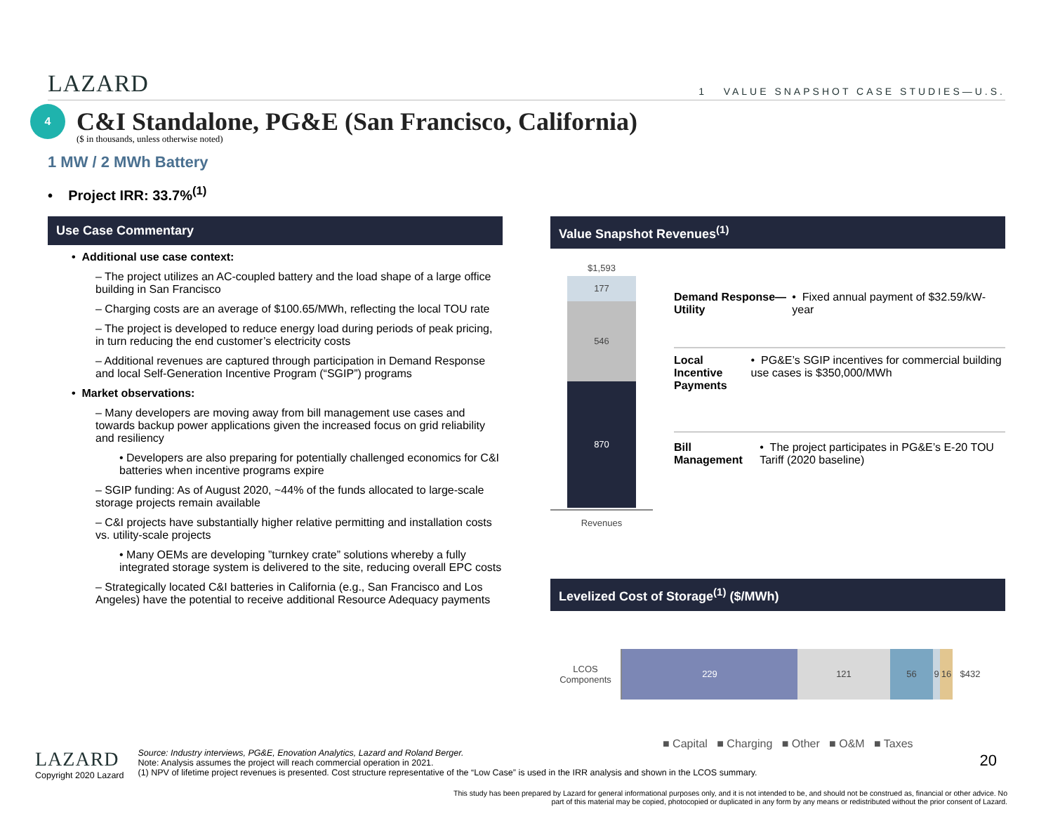LAZARD 1 VALUE SNAPSHOT CASE STUDIES—U.S.
4
C&I Standalone, PG&E (San Francisco, California)
($ in thousands, unless otherwise noted)
1 MW / 2 MWh Battery
• Project IRR: 33.7%<sup>(1)</sup>
Use Case Commentary
• Additional use case context:
– The project utilizes an AC-coupled battery and the load shape of a large office building in San Francisco
– Charging costs are an average of $100.65/MWh, reflecting the local TOU rate
– The project is developed to reduce energy load during periods of peak pricing, in turn reducing the end customer’s electricity costs
– Additional revenues are captured through participation in Demand Response and local Self-Generation Incentive Program (“SGIP”) programs
• Market observations:
– Many developers are moving away from bill management use cases and towards backup power applications given the increased focus on grid reliability and resiliency
• Developers are also preparing for potentially challenged economics for C&I batteries when incentive programs expire
– SGIP funding: As of August 2020, ~44% of the funds allocated to large-scale storage projects remain available
– C&I projects have substantially higher relative permitting and installation costs vs. utility-scale projects
• Many OEMs are developing ”turnkey crate” solutions whereby a fully integrated storage system is delivered to the site, reducing overall EPC costs
– Strategically located C&I batteries in California (e.g., San Francisco and Los Angeles) have the potential to receive additional Resource Adequacy payments
Value Snapshot Revenues<sup>(1)</sup>
$1,593
177
546
870
Revenues
Demand Response—Utility • Fixed annual payment of $32.59/kW-year
Local Incentive Payments • PG&E’s SGIP incentives for commercial building use cases is $350,000/MWh
Bill Management • The project participates in PG&E’s E-20 TOU Tariff (2020 baseline)
Levelized Cost of Storage<sup>(1)</sup> ($/MWh)
LCOS Components
229 121 56 9 16 $432
■ Capital ■ Charging ■ Other ■ O&M ■ Taxes
LAZARD
Copyright 2020 Lazard
Source: Industry interviews, PG&E, Enovation Analytics, Lazard and Roland Berger.
Note: Analysis assumes the project will reach commercial operation in 2021.
(1) NPV of lifetime project revenues is presented. Cost structure representative of the “Low Case” is used in the IRR analysis and shown in the LCOS summary.
20
This study has been prepared by Lazard for general informational purposes only, and it is not intended to be, and should not be construed as, financial or other advice. No part of this material may be copied, photocopied or duplicated in any form by any means or redistributed without the prior consent of Lazard.